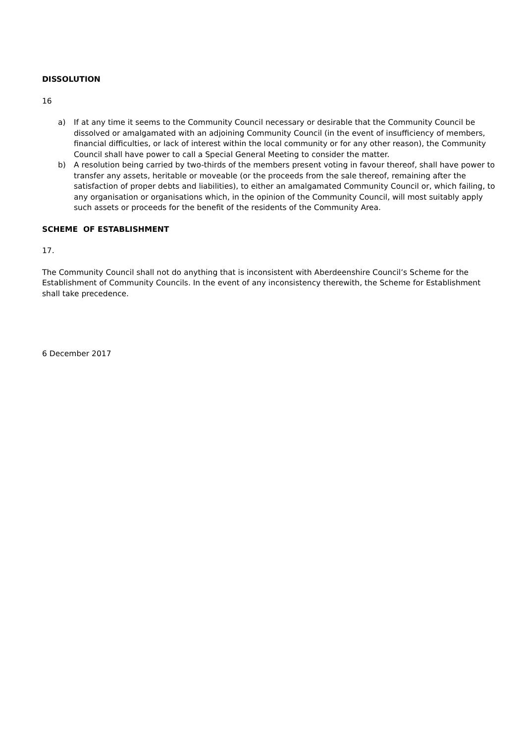DISSOLUTION
16
a) If at any time it seems to the Community Council necessary or desirable that the Community Council be dissolved or amalgamated with an adjoining Community Council (in the event of insufficiency of members, financial difficulties, or lack of interest within the local community or for any other reason), the Community Council shall have power to call a Special General Meeting to consider the matter.
b) A resolution being carried by two-thirds of the members present voting in favour thereof, shall have power to transfer any assets, heritable or moveable (or the proceeds from the sale thereof, remaining after the satisfaction of proper debts and liabilities), to either an amalgamated Community Council or, which failing, to any organisation or organisations which, in the opinion of the Community Council, will most suitably apply such assets or proceeds for the benefit of the residents of the Community Area.
SCHEME OF ESTABLISHMENT
17.
The Community Council shall not do anything that is inconsistent with Aberdeenshire Council’s Scheme for the Establishment of Community Councils. In the event of any inconsistency therewith, the Scheme for Establishment shall take precedence.
6 December 2017